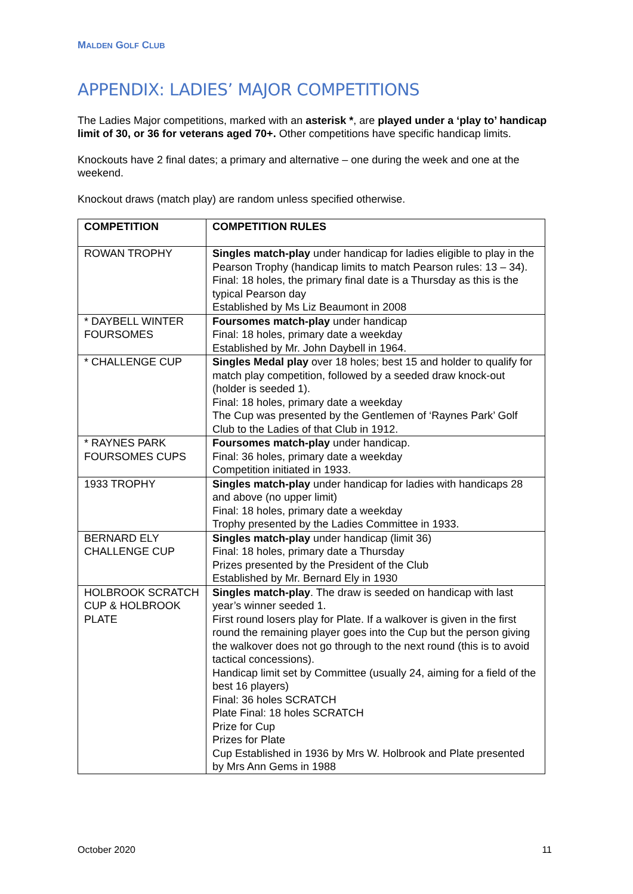MALDEN GOLF CLUB
APPENDIX: LADIES’ MAJOR COMPETITIONS
The Ladies Major competitions, marked with an asterisk *, are played under a ‘play to’ handicap limit of 30, or 36 for veterans aged 70+. Other competitions have specific handicap limits.
Knockouts have 2 final dates; a primary and alternative – one during the week and one at the weekend.
Knockout draws (match play) are random unless specified otherwise.
| COMPETITION | COMPETITION RULES |
| --- | --- |
| ROWAN TROPHY | Singles match-play under handicap for ladies eligible to play in the Pearson Trophy (handicap limits to match Pearson rules: 13 – 34). Final: 18 holes, the primary final date is a Thursday as this is the typical Pearson day Established by Ms Liz Beaumont in 2008 |
| * DAYBELL WINTER FOURSOMES | Foursomes match-play under handicap Final: 18 holes, primary date a weekday Established by Mr. John Daybell in 1964. |
| * CHALLENGE CUP | Singles Medal play over 18 holes; best 15 and holder to qualify for match play competition, followed by a seeded draw knock-out (holder is seeded 1). Final: 18 holes, primary date a weekday The Cup was presented by the Gentlemen of ‘Raynes Park’ Golf Club to the Ladies of that Club in 1912. |
| * RAYNES PARK FOURSOMES CUPS | Foursomes match-play under handicap. Final: 36 holes, primary date a weekday Competition initiated in 1933. |
| 1933 TROPHY | Singles match-play under handicap for ladies with handicaps 28 and above (no upper limit) Final: 18 holes, primary date a weekday Trophy presented by the Ladies Committee in 1933. |
| BERNARD ELY CHALLENGE CUP | Singles match-play under handicap (limit 36) Final: 18 holes, primary date a Thursday Prizes presented by the President of the Club Established by Mr. Bernard Ely in 1930 |
| HOLBROOK SCRATCH CUP & HOLBROOK PLATE | Singles match-play . The draw is seeded on handicap with last year’s winner seeded 1. First round losers play for Plate. If a walkover is given in the first round the remaining player goes into the Cup but the person giving the walkover does not go through to the next round (this is to avoid tactical concessions). Handicap limit set by Committee (usually 24, aiming for a field of the best 16 players) Final: 36 holes SCRATCH Plate Final: 18 holes SCRATCH Prize for Cup Prizes for Plate Cup Established in 1936 by Mrs W. Holbrook and Plate presented by Mrs Ann Gems in 1988 |
October 2020 11